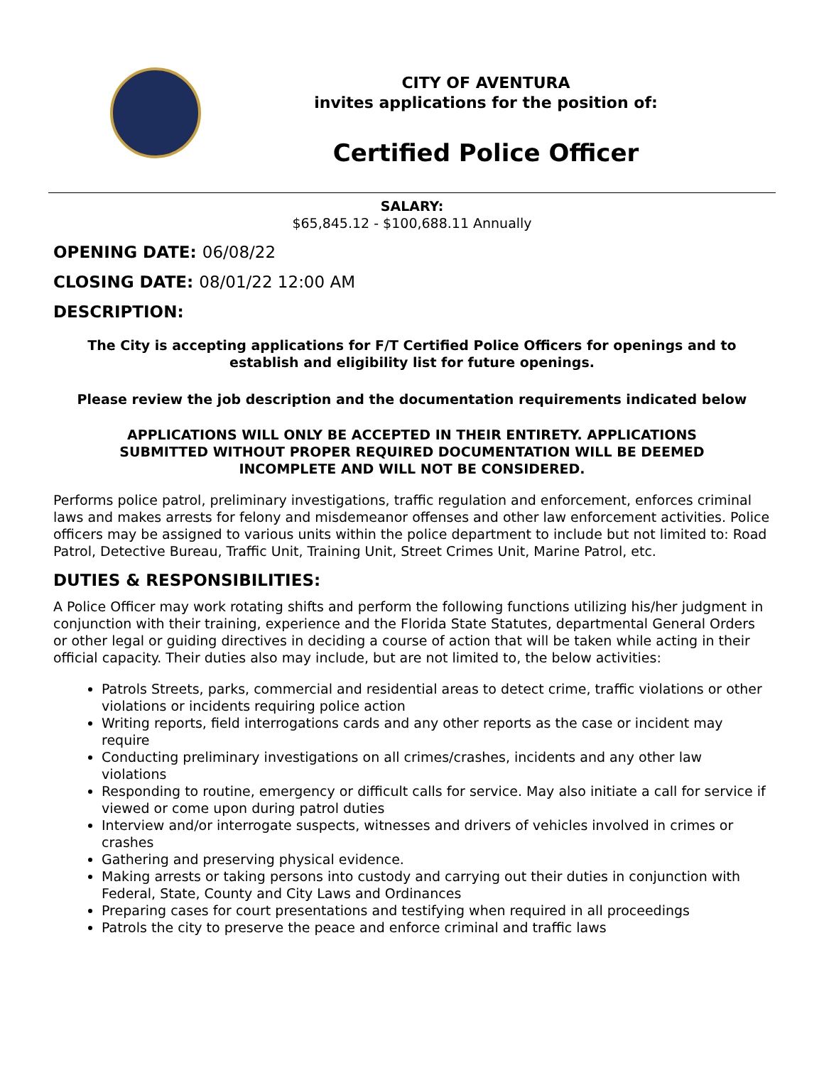CITY OF AVENTURA
invites applications for the position of:
Certified Police Officer
SALARY:
$65,845.12 - $100,688.11 Annually
OPENING DATE: 06/08/22
CLOSING DATE: 08/01/22 12:00 AM
DESCRIPTION:
The City is accepting applications for F/T Certified Police Officers for openings and to establish and eligibility list for future openings.
Please review the job description and the documentation requirements indicated below
APPLICATIONS WILL ONLY BE ACCEPTED IN THEIR ENTIRETY. APPLICATIONS SUBMITTED WITHOUT PROPER REQUIRED DOCUMENTATION WILL BE DEEMED INCOMPLETE AND WILL NOT BE CONSIDERED.
Performs police patrol, preliminary investigations, traffic regulation and enforcement, enforces criminal laws and makes arrests for felony and misdemeanor offenses and other law enforcement activities. Police officers may be assigned to various units within the police department to include but not limited to: Road Patrol, Detective Bureau, Traffic Unit, Training Unit, Street Crimes Unit, Marine Patrol, etc.
DUTIES & RESPONSIBILITIES:
A Police Officer may work rotating shifts and perform the following functions utilizing his/her judgment in conjunction with their training, experience and the Florida State Statutes, departmental General Orders or other legal or guiding directives in deciding a course of action that will be taken while acting in their official capacity. Their duties also may include, but are not limited to, the below activities:
Patrols Streets, parks, commercial and residential areas to detect crime, traffic violations or other violations or incidents requiring police action
Writing reports, field interrogations cards and any other reports as the case or incident may require
Conducting preliminary investigations on all crimes/crashes, incidents and any other law violations
Responding to routine, emergency or difficult calls for service. May also initiate a call for service if viewed or come upon during patrol duties
Interview and/or interrogate suspects, witnesses and drivers of vehicles involved in crimes or crashes
Gathering and preserving physical evidence.
Making arrests or taking persons into custody and carrying out their duties in conjunction with Federal, State, County and City Laws and Ordinances
Preparing cases for court presentations and testifying when required in all proceedings
Patrols the city to preserve the peace and enforce criminal and traffic laws